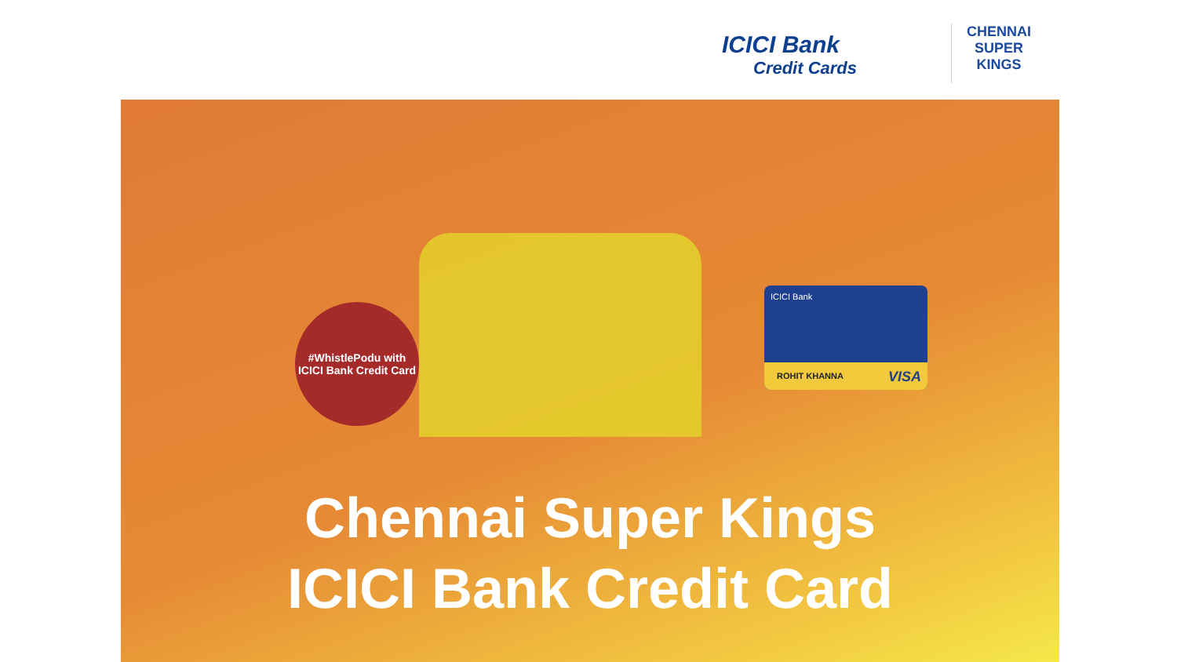ICICI Bank
Credit Cards
CHENNAI SUPER KINGS
#WhistlePodu with
ICICI Bank Credit Card
ICICI Bank
ROHIT KHANNA VISA
Chennai Super Kings
ICICI Bank Credit Card